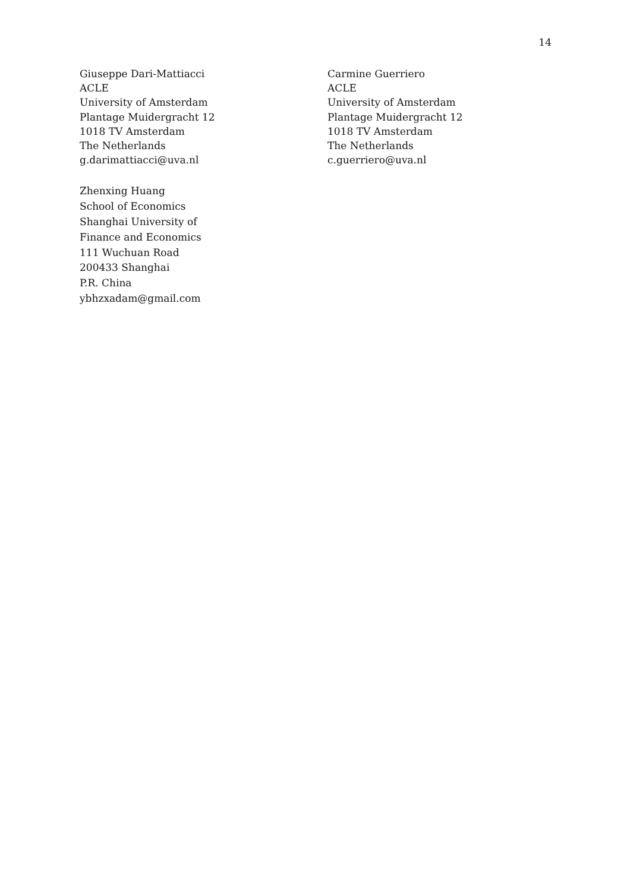14
Giuseppe Dari-Mattiacci
ACLE
University of Amsterdam
Plantage Muidergracht 12
1018 TV Amsterdam
The Netherlands
g.darimattiacci@uva.nl
Carmine Guerriero
ACLE
University of Amsterdam
Plantage Muidergracht 12
1018 TV Amsterdam
The Netherlands
c.guerriero@uva.nl
Zhenxing Huang
School of Economics
Shanghai University of
Finance and Economics
111 Wuchuan Road
200433 Shanghai
P.R. China
ybhzxadam@gmail.com